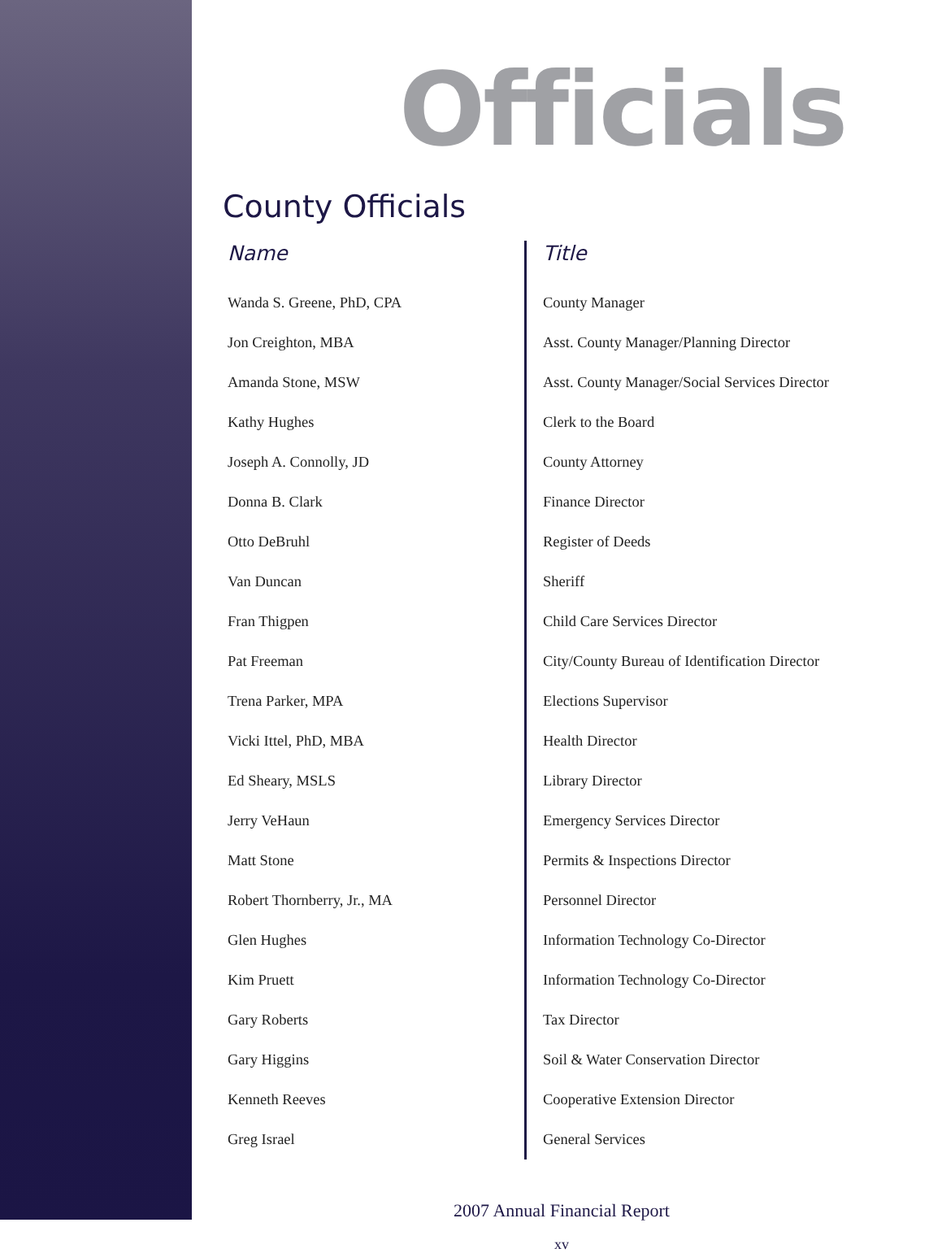Officials
County Officials
| Name | Title |
| --- | --- |
| Wanda S. Greene, PhD, CPA | County Manager |
| Jon Creighton, MBA | Asst. County Manager/Planning Director |
| Amanda Stone, MSW | Asst. County Manager/Social Services Director |
| Kathy Hughes | Clerk to the Board |
| Joseph A. Connolly, JD | County Attorney |
| Donna B. Clark | Finance Director |
| Otto DeBruhl | Register of Deeds |
| Van Duncan | Sheriff |
| Fran Thigpen | Child Care Services Director |
| Pat Freeman | City/County Bureau of Identification Director |
| Trena Parker, MPA | Elections Supervisor |
| Vicki Ittel, PhD, MBA | Health Director |
| Ed Sheary, MSLS | Library Director |
| Jerry VeHaun | Emergency Services Director |
| Matt Stone | Permits & Inspections Director |
| Robert Thornberry, Jr., MA | Personnel Director |
| Glen Hughes | Information Technology Co-Director |
| Kim Pruett | Information Technology Co-Director |
| Gary Roberts | Tax Director |
| Gary Higgins | Soil & Water Conservation Director |
| Kenneth Reeves | Cooperative Extension Director |
| Greg Israel | General Services |
2007 Annual Financial Report
xv